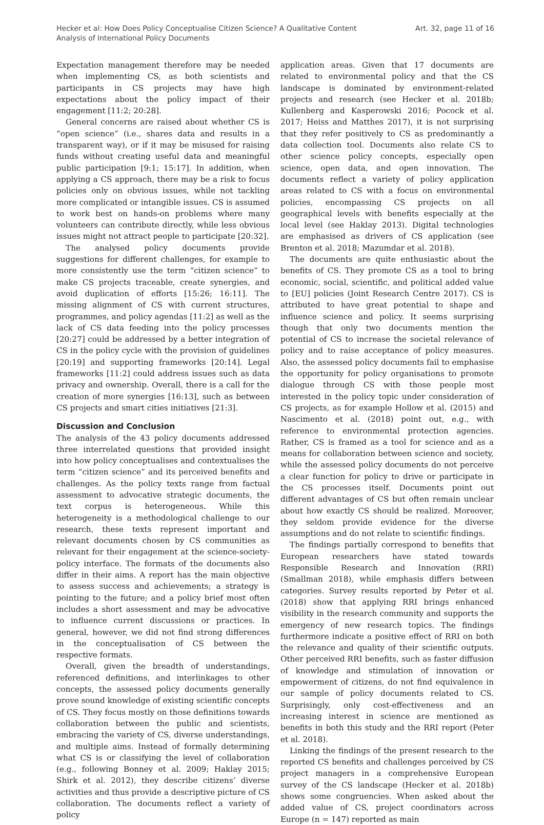Hecker et al: How Does Policy Conceptualise Citizen Science? A Qualitative Content
Analysis of International Policy Documents
Art. 32, page 11 of 16
Expectation management therefore may be needed when implementing CS, as both scientists and participants in CS projects may have high expectations about the policy impact of their engagement [11:2; 20:28].
General concerns are raised about whether CS is “open science” (i.e., shares data and results in a transparent way), or if it may be misused for raising funds without creating useful data and meaningful public participation [9:1; 15:17]. In addition, when applying a CS approach, there may be a risk to focus policies only on obvious issues, while not tackling more complicated or intangible issues. CS is assumed to work best on hands-on problems where many volunteers can contribute directly, while less obvious issues might not attract people to participate [20:32].
The analysed policy documents provide suggestions for different challenges, for example to more consistently use the term “citizen science” to make CS projects traceable, create synergies, and avoid duplication of efforts [15:26; 16:11]. The missing alignment of CS with current structures, programmes, and policy agendas [11:2] as well as the lack of CS data feeding into the policy processes [20:27] could be addressed by a better integration of CS in the policy cycle with the provision of guidelines [20:19] and supporting frameworks [20:14]. Legal frameworks [11:2] could address issues such as data privacy and ownership. Overall, there is a call for the creation of more synergies [16:13], such as between CS projects and smart cities initiatives [21:3].
Discussion and Conclusion
The analysis of the 43 policy documents addressed three interrelated questions that provided insight into how policy conceptualises and contextualises the term “citizen science” and its perceived benefits and challenges. As the policy texts range from factual assessment to advocative strategic documents, the text corpus is heterogeneous. While this heterogeneity is a methodological challenge to our research, these texts represent important and relevant documents chosen by CS communities as relevant for their engagement at the science-society-policy interface. The formats of the documents also differ in their aims. A report has the main objective to assess success and achievements; a strategy is pointing to the future; and a policy brief most often includes a short assessment and may be advocative to influence current discussions or practices. In general, however, we did not find strong differences in the conceptualisation of CS between the respective formats.
Overall, given the breadth of understandings, referenced definitions, and interlinkages to other concepts, the assessed policy documents generally prove sound knowledge of existing scientific concepts of CS. They focus mostly on those definitions towards collaboration between the public and scientists, embracing the variety of CS, diverse understandings, and multiple aims. Instead of formally determining what CS is or classifying the level of collaboration (e.g., following Bonney et al. 2009; Haklay 2015; Shirk et al. 2012), they describe citizens’ diverse activities and thus provide a descriptive picture of CS collaboration. The documents reflect a variety of policy
application areas. Given that 17 documents are related to environmental policy and that the CS landscape is dominated by environment-related projects and research (see Hecker et al. 2018b; Kullenberg and Kasperowski 2016; Pocock et al. 2017; Heiss and Matthes 2017), it is not surprising that they refer positively to CS as predominantly a data collection tool. Documents also relate CS to other science policy concepts, especially open science, open data, and open innovation. The documents reflect a variety of policy application areas related to CS with a focus on environmental policies, encompassing CS projects on all geographical levels with benefits especially at the local level (see Haklay 2013). Digital technologies are emphasised as drivers of CS application (see Brenton et al. 2018; Mazumdar et al. 2018).
The documents are quite enthusiastic about the benefits of CS. They promote CS as a tool to bring economic, social, scientific, and political added value to [EU] policies (Joint Research Centre 2017). CS is attributed to have great potential to shape and influence science and policy. It seems surprising though that only two documents mention the potential of CS to increase the societal relevance of policy and to raise acceptance of policy measures. Also, the assessed policy documents fail to emphasise the opportunity for policy organisations to promote dialogue through CS with those people most interested in the policy topic under consideration of CS projects, as for example Hollow et al. (2015) and Nascimento et al. (2018) point out, e.g., with reference to environmental protection agencies. Rather, CS is framed as a tool for science and as a means for collaboration between science and society, while the assessed policy documents do not perceive a clear function for policy to drive or participate in the CS processes itself. Documents point out different advantages of CS but often remain unclear about how exactly CS should be realized. Moreover, they seldom provide evidence for the diverse assumptions and do not relate to scientific findings.
The findings partially correspond to benefits that European researchers have stated towards Responsible Research and Innovation (RRI) (Smallman 2018), while emphasis differs between categories. Survey results reported by Peter et al. (2018) show that applying RRI brings enhanced visibility in the research community and supports the emergency of new research topics. The findings furthermore indicate a positive effect of RRI on both the relevance and quality of their scientific outputs. Other perceived RRI benefits, such as faster diffusion of knowledge and stimulation of innovation or empowerment of citizens, do not find equivalence in our sample of policy documents related to CS. Surprisingly, only cost-effectiveness and an increasing interest in science are mentioned as benefits in both this study and the RRI report (Peter et al. 2018).
Linking the findings of the present research to the reported CS benefits and challenges perceived by CS project managers in a comprehensive European survey of the CS landscape (Hecker et al. 2018b) shows some congruencies. When asked about the added value of CS, project coordinators across Europe (n = 147) reported as main